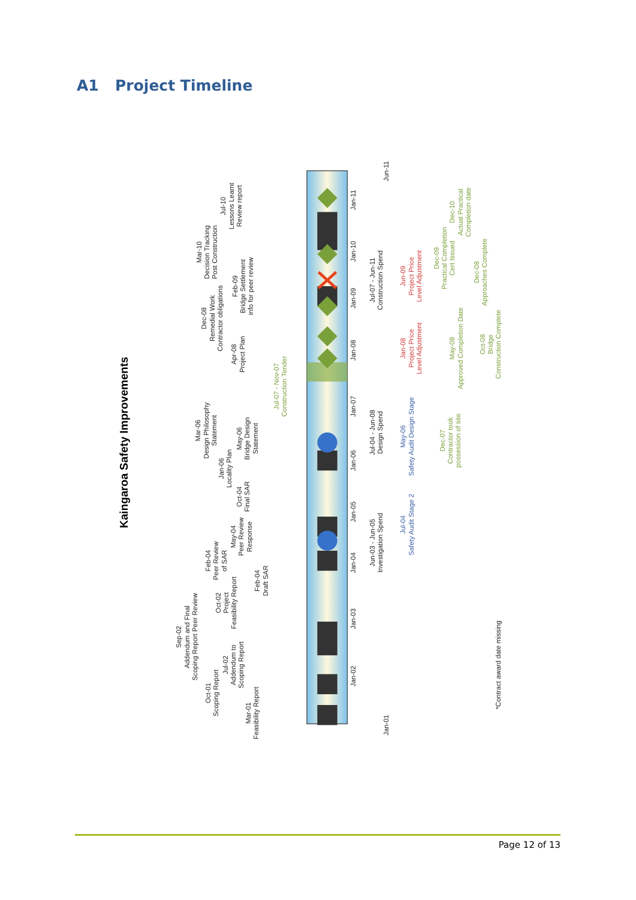A1 Project Timeline
Kaingaroa Safety Improvements
Mar-01 Feasibility Report
Oct-01 Scoping Report
Jul-02 Addendum to Scoping Report
Sep-02 Addendum and Final Scoping Report Peer Review
Oct-02 Project Feasibility Report
Feb-04 Peer Review of SAR
Feb-04 Draft SAR
May-04 Peer Review Response
Oct-04 Final SAR
Jan-06 Locality Plan
Mar-06 Design Philosophy Statement
May-06 Bridge Design Statement
Apr-08 Project Plan
Dec-08 Remedial Work Contractor obligations
Feb-09 Bridge Settlement info for peer review
Mar-10 Decision Tracking Post Construction
Jul-10 Lessons Learnt Review report
Jan-02
Jan-03
Jan-04
Jan-05
Jan-06
Jan-07
Jan-08
Jan-09
Jan-10
Jan-11
Jan-01
Jun-11
Jun-03 - Jun-05 Investigation Spend
Jul-04 - Jun-08 Design Spend
Jul-07 - Jun-11 Construction Spend
*Contract award date missing
Jul-07 - Nov-07 Construction Tender
Dec-07 Contractor took possession of site
May-08 Approved Completion Date
Dec-09 Practical Completion Cert Issued
Oct-08 Bridge Construction Complete
Dec-08 Approaches Complete
Dec-10 Actual Practical Completion date
Jul-04 Safety Audit Stage 2
May-06 Safety Audit Design Stage
Jan-08 Project Price Level Adjustment
Jun-09 Project Price Level Adjustment
Page 12 of 13